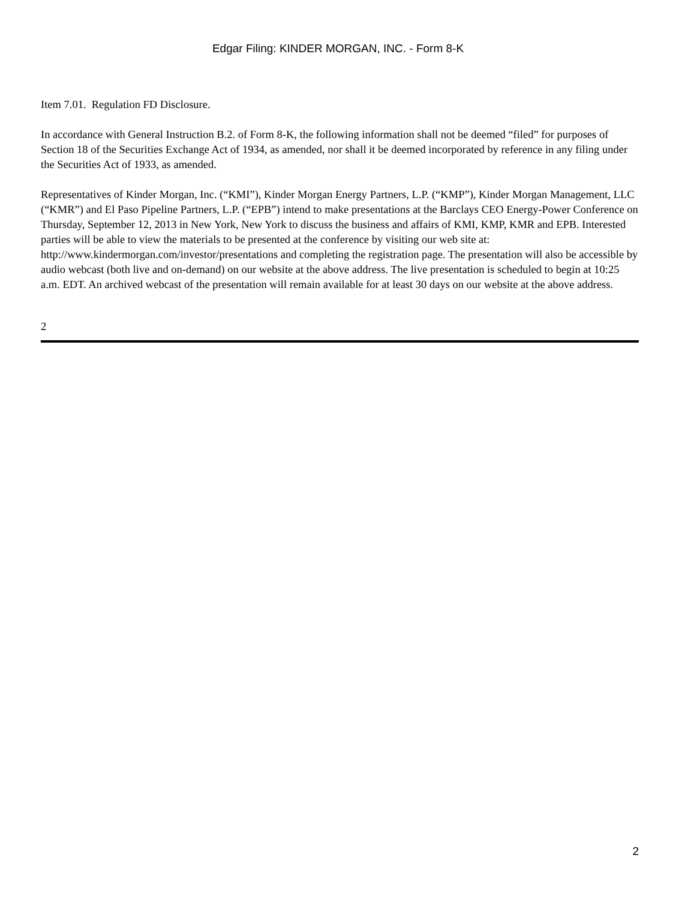Edgar Filing: KINDER MORGAN, INC. - Form 8-K
Item 7.01. Regulation FD Disclosure.
In accordance with General Instruction B.2. of Form 8-K, the following information shall not be deemed “filed” for purposes of Section 18 of the Securities Exchange Act of 1934, as amended, nor shall it be deemed incorporated by reference in any filing under the Securities Act of 1933, as amended.
Representatives of Kinder Morgan, Inc. (“KMI”), Kinder Morgan Energy Partners, L.P. (“KMP”), Kinder Morgan Management, LLC (“KMR”) and El Paso Pipeline Partners, L.P. (“EPB”) intend to make presentations at the Barclays CEO Energy-Power Conference on Thursday, September 12, 2013 in New York, New York to discuss the business and affairs of KMI, KMP, KMR and EPB. Interested parties will be able to view the materials to be presented at the conference by visiting our web site at: http://www.kindermorgan.com/investor/presentations and completing the registration page. The presentation will also be accessible by audio webcast (both live and on-demand) on our website at the above address. The live presentation is scheduled to begin at 10:25 a.m. EDT. An archived webcast of the presentation will remain available for at least 30 days on our website at the above address.
2
2